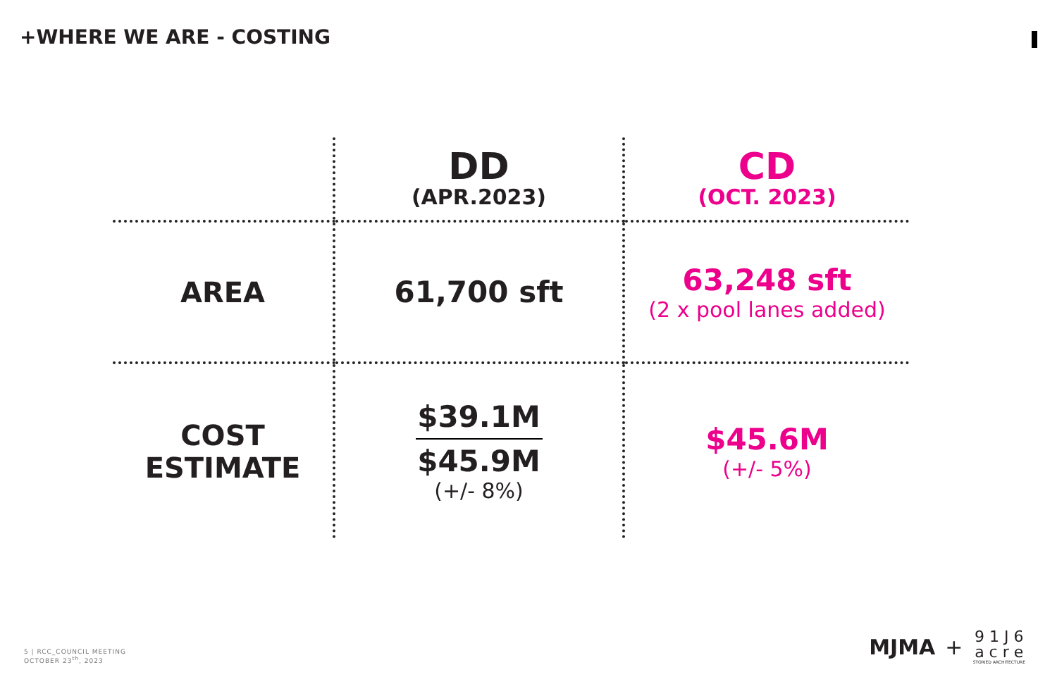+WHERE WE ARE - COSTING
| | DD (APR.2023) | CD (OCT. 2023) |
| --- | --- | --- |
| AREA | 61,700 sft | 63,248 sft (2 x pool lanes added) |
| COST ESTIMATE | $39.1M $45.9M (+/- 8%) | $45.6M (+/- 5%) |
5 | RCC_COUNCIL MEETING
OCTOBER 23<sup>th</sup>, 2023
MJMA + 9 1 J 6
a c r e
STORIED ARCHITECTURE